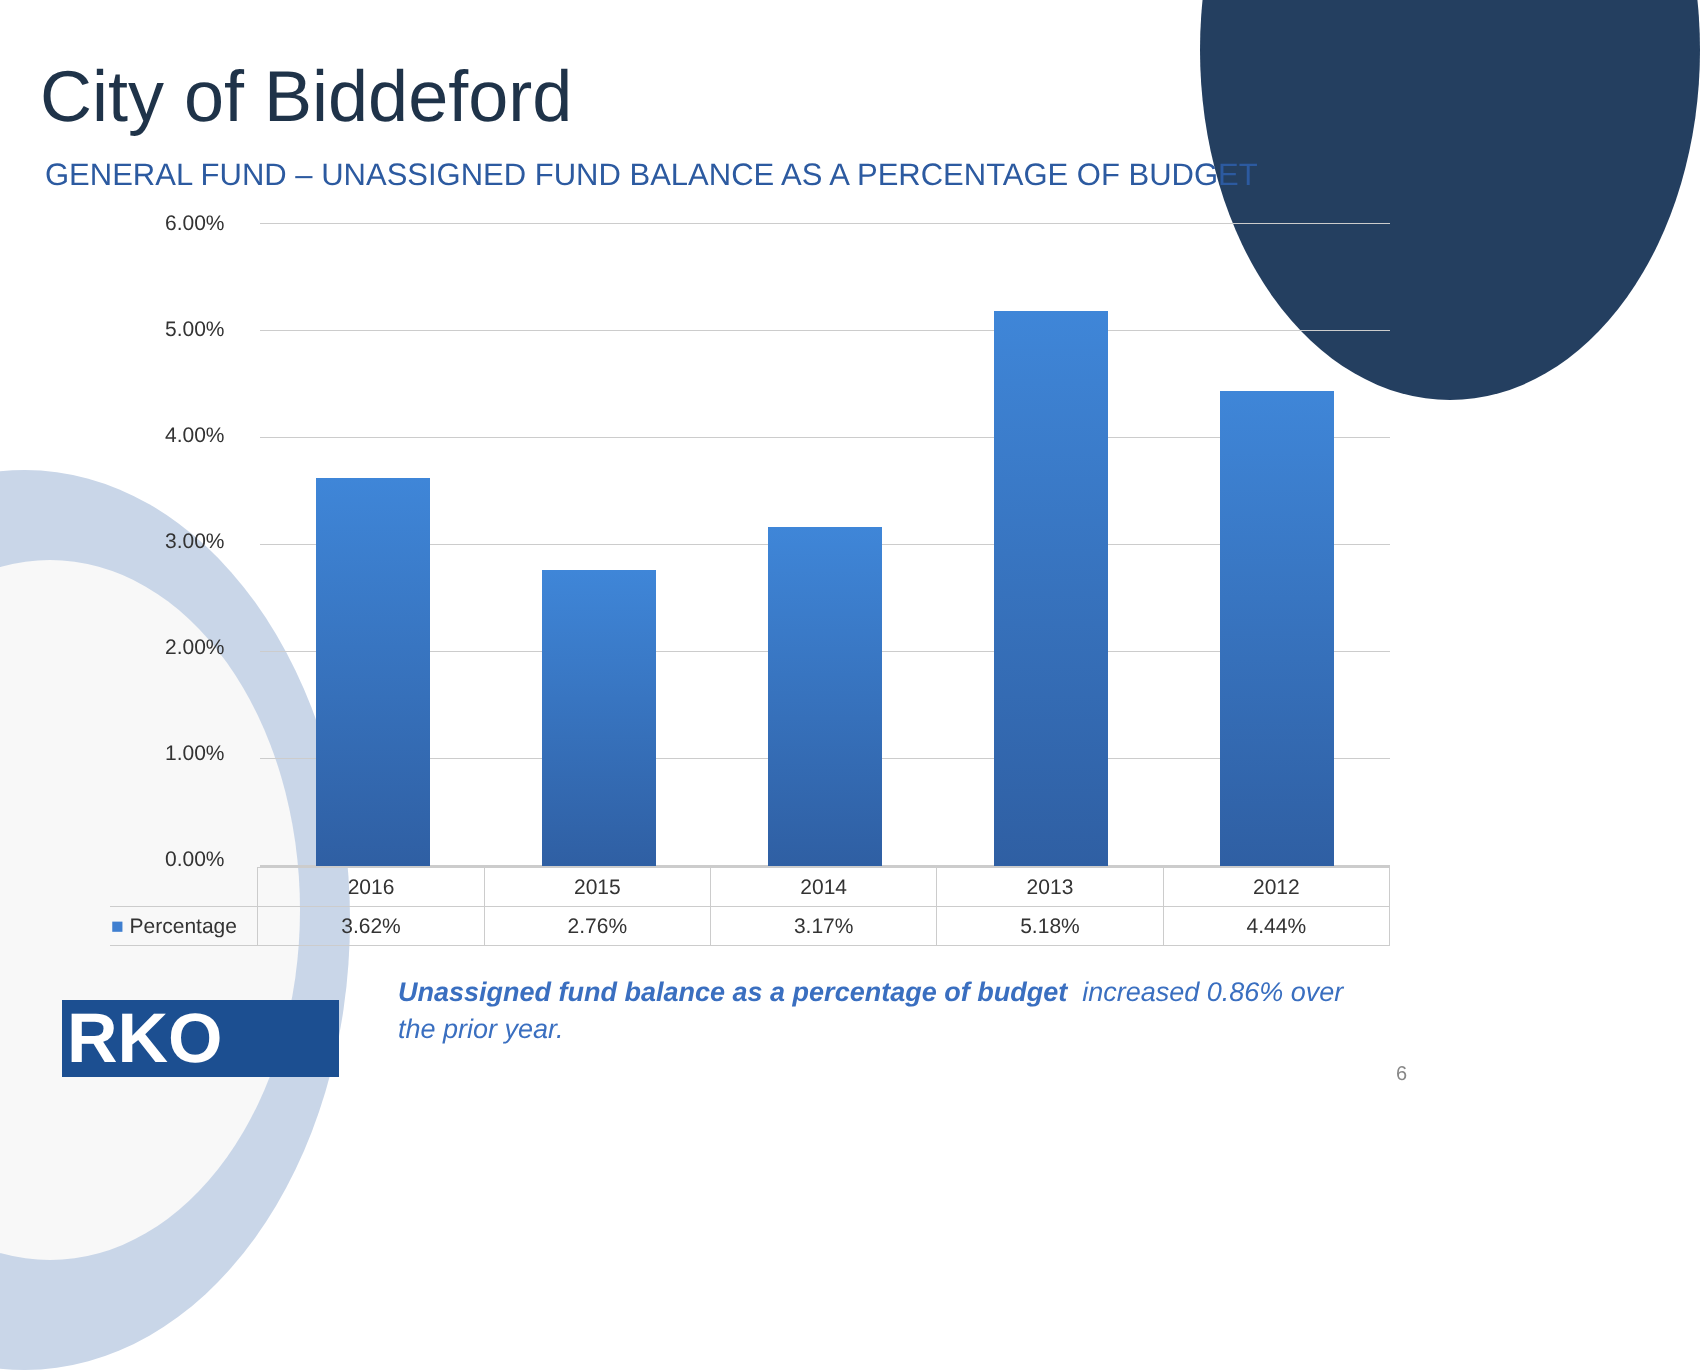City of Biddeford
GENERAL FUND – UNASSIGNED FUND BALANCE AS A PERCENTAGE OF BUDGET
6.00%
5.00%
4.00%
3.00%
2.00%
1.00%
0.00%
| | 2016 | 2015 | 2014 | 2013 | 2012 |
| ■ Percentage | 3.62% | 2.76% | 3.17% | 5.18% | 4.44% |
Unassigned fund balance as a percentage of budget increased 0.86% over the prior year.
RKO 6